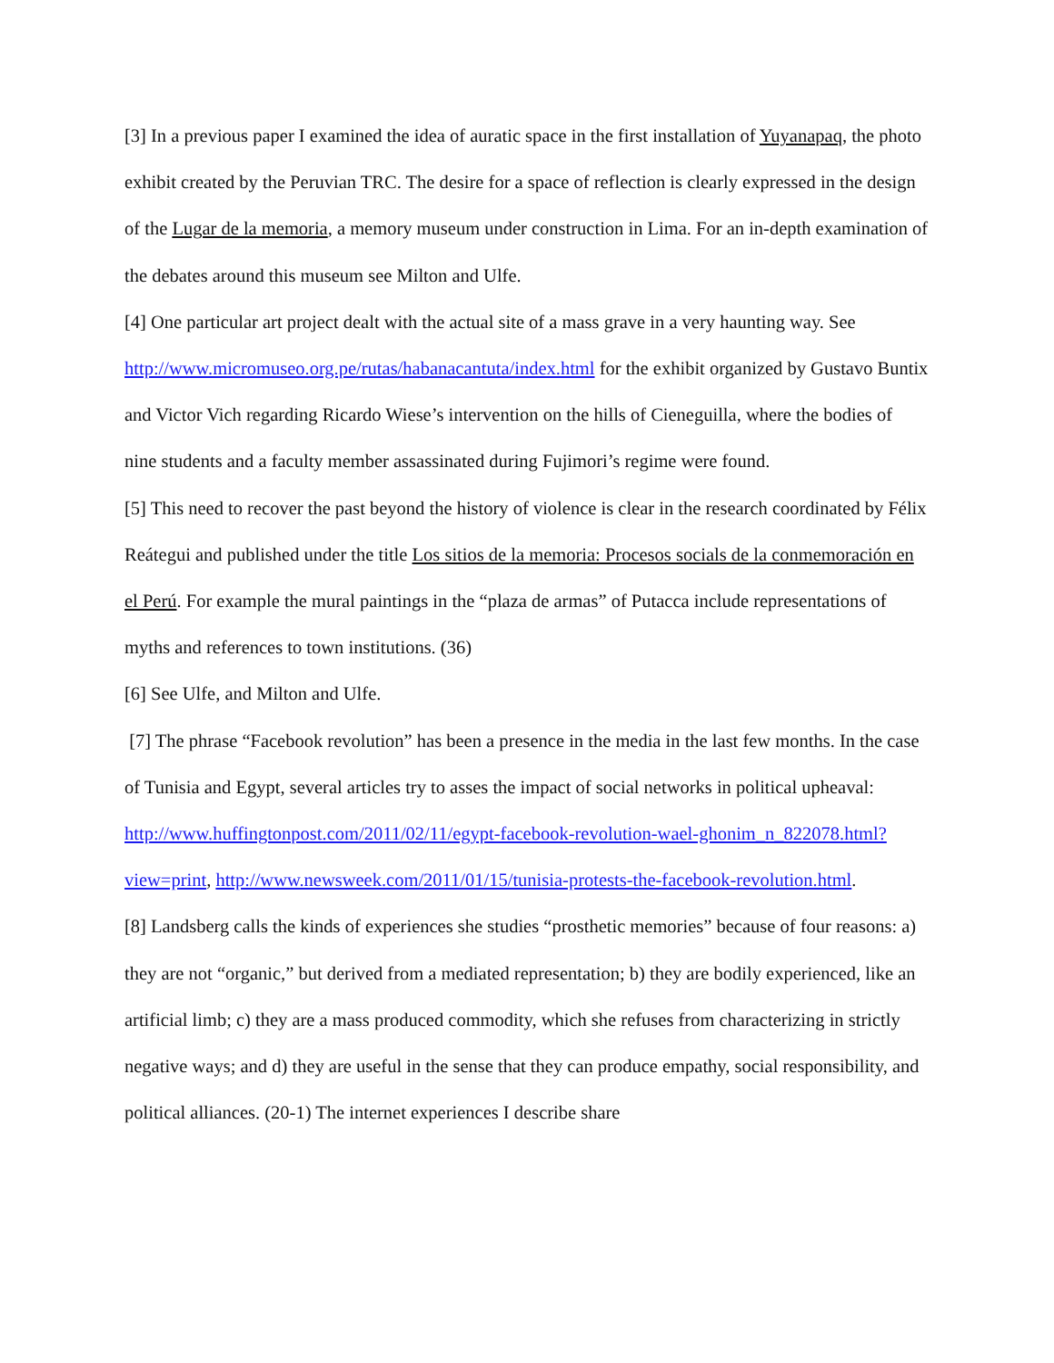[3] In a previous paper I examined the idea of auratic space in the first installation of Yuyanapaq, the photo exhibit created by the Peruvian TRC. The desire for a space of reflection is clearly expressed in the design of the Lugar de la memoria, a memory museum under construction in Lima. For an in-depth examination of the debates around this museum see Milton and Ulfe.
[4] One particular art project dealt with the actual site of a mass grave in a very haunting way. See http://www.micromuseo.org.pe/rutas/habanacantuta/index.html for the exhibit organized by Gustavo Buntix and Victor Vich regarding Ricardo Wiese’s intervention on the hills of Cieneguilla, where the bodies of nine students and a faculty member assassinated during Fujimori’s regime were found.
[5] This need to recover the past beyond the history of violence is clear in the research coordinated by Félix Reátegui and published under the title Los sitios de la memoria: Procesos socials de la conmemoración en el Perú. For example the mural paintings in the “plaza de armas” of Putacca include representations of myths and references to town institutions. (36)
[6] See Ulfe, and Milton and Ulfe.
[7] The phrase “Facebook revolution” has been a presence in the media in the last few months. In the case of Tunisia and Egypt, several articles try to asses the impact of social networks in political upheaval: http://www.huffingtonpost.com/2011/02/11/egypt-facebook-revolution-wael-ghonim_n_822078.html?view=print, http://www.newsweek.com/2011/01/15/tunisia-protests-the-facebook-revolution.html.
[8] Landsberg calls the kinds of experiences she studies “prosthetic memories” because of four reasons: a) they are not “organic,” but derived from a mediated representation; b) they are bodily experienced, like an artificial limb; c) they are a mass produced commodity, which she refuses from characterizing in strictly negative ways; and d) they are useful in the sense that they can produce empathy, social responsibility, and political alliances. (20-1) The internet experiences I describe share